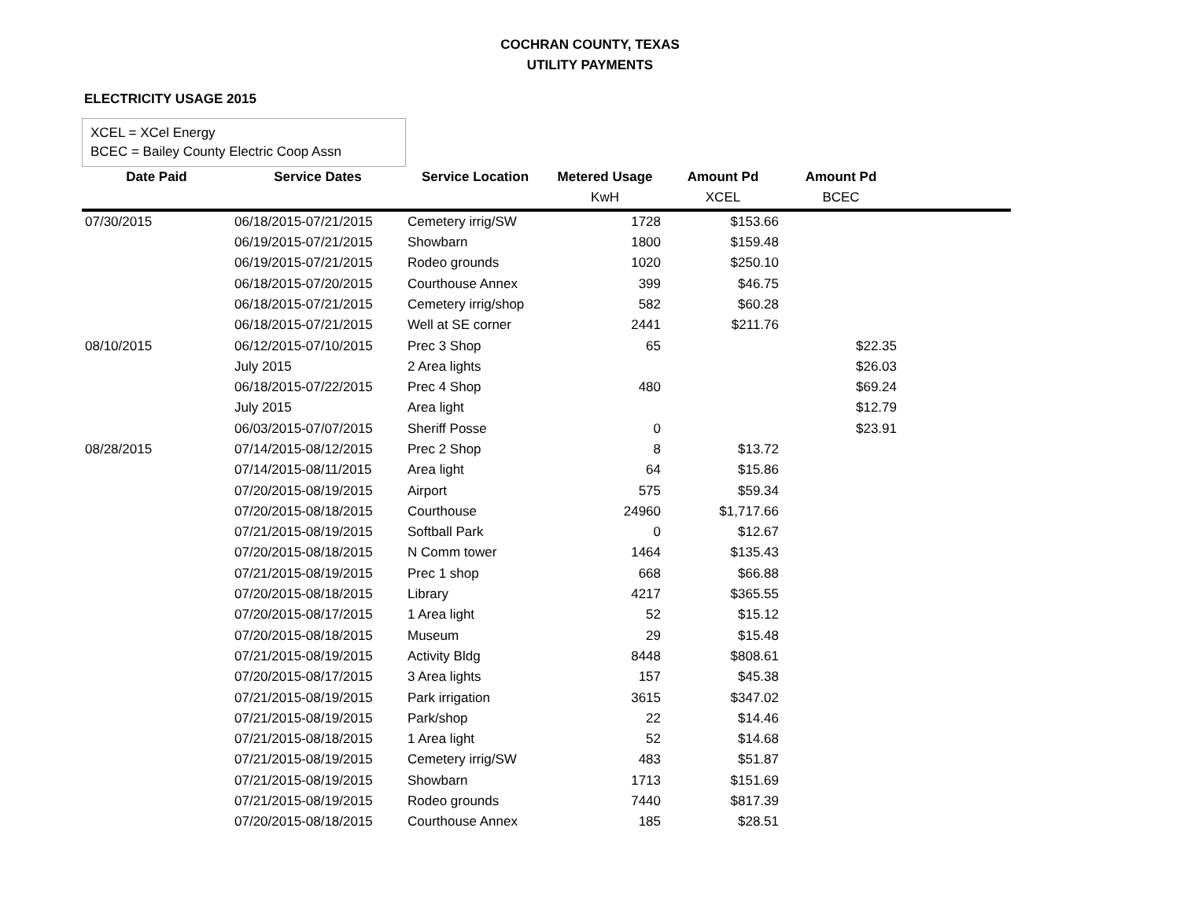COCHRAN COUNTY, TEXAS
UTILITY PAYMENTS
ELECTRICITY USAGE 2015
XCEL = XCel Energy
BCEC = Bailey County Electric Coop Assn
| Date Paid | Service Dates | Service Location | Metered Usage | Amount Pd | Amount Pd | |
| --- | --- | --- | --- | --- | --- | --- |
| | | | KwH | XCEL | BCEC | |
| 07/30/2015 | 06/18/2015-07/21/2015 | Cemetery irrig/SW | 1728 | $153.66 | | |
| | 06/19/2015-07/21/2015 | Showbarn | 1800 | $159.48 | | |
| | 06/19/2015-07/21/2015 | Rodeo grounds | 1020 | $250.10 | | |
| | 06/18/2015-07/20/2015 | Courthouse Annex | 399 | $46.75 | | |
| | 06/18/2015-07/21/2015 | Cemetery irrig/shop | 582 | $60.28 | | |
| | 06/18/2015-07/21/2015 | Well at SE corner | 2441 | $211.76 | | |
| 08/10/2015 | 06/12/2015-07/10/2015 | Prec 3 Shop | 65 | | $22.35 | |
| | July 2015 | 2 Area lights | | | $26.03 | |
| | 06/18/2015-07/22/2015 | Prec 4 Shop | 480 | | $69.24 | |
| | July 2015 | Area light | | | $12.79 | |
| | 06/03/2015-07/07/2015 | Sheriff Posse | 0 | | $23.91 | |
| 08/28/2015 | 07/14/2015-08/12/2015 | Prec 2 Shop | 8 | $13.72 | | |
| | 07/14/2015-08/11/2015 | Area light | 64 | $15.86 | | |
| | 07/20/2015-08/19/2015 | Airport | 575 | $59.34 | | |
| | 07/20/2015-08/18/2015 | Courthouse | 24960 | $1,717.66 | | |
| | 07/21/2015-08/19/2015 | Softball Park | 0 | $12.67 | | |
| | 07/20/2015-08/18/2015 | N Comm tower | 1464 | $135.43 | | |
| | 07/21/2015-08/19/2015 | Prec 1 shop | 668 | $66.88 | | |
| | 07/20/2015-08/18/2015 | Library | 4217 | $365.55 | | |
| | 07/20/2015-08/17/2015 | 1 Area light | 52 | $15.12 | | |
| | 07/20/2015-08/18/2015 | Museum | 29 | $15.48 | | |
| | 07/21/2015-08/19/2015 | Activity Bldg | 8448 | $808.61 | | |
| | 07/20/2015-08/17/2015 | 3 Area lights | 157 | $45.38 | | |
| | 07/21/2015-08/19/2015 | Park irrigation | 3615 | $347.02 | | |
| | 07/21/2015-08/19/2015 | Park/shop | 22 | $14.46 | | |
| | 07/21/2015-08/18/2015 | 1 Area light | 52 | $14.68 | | |
| | 07/21/2015-08/19/2015 | Cemetery irrig/SW | 483 | $51.87 | | |
| | 07/21/2015-08/19/2015 | Showbarn | 1713 | $151.69 | | |
| | 07/21/2015-08/19/2015 | Rodeo grounds | 7440 | $817.39 | | |
| | 07/20/2015-08/18/2015 | Courthouse Annex | 185 | $28.51 | | |